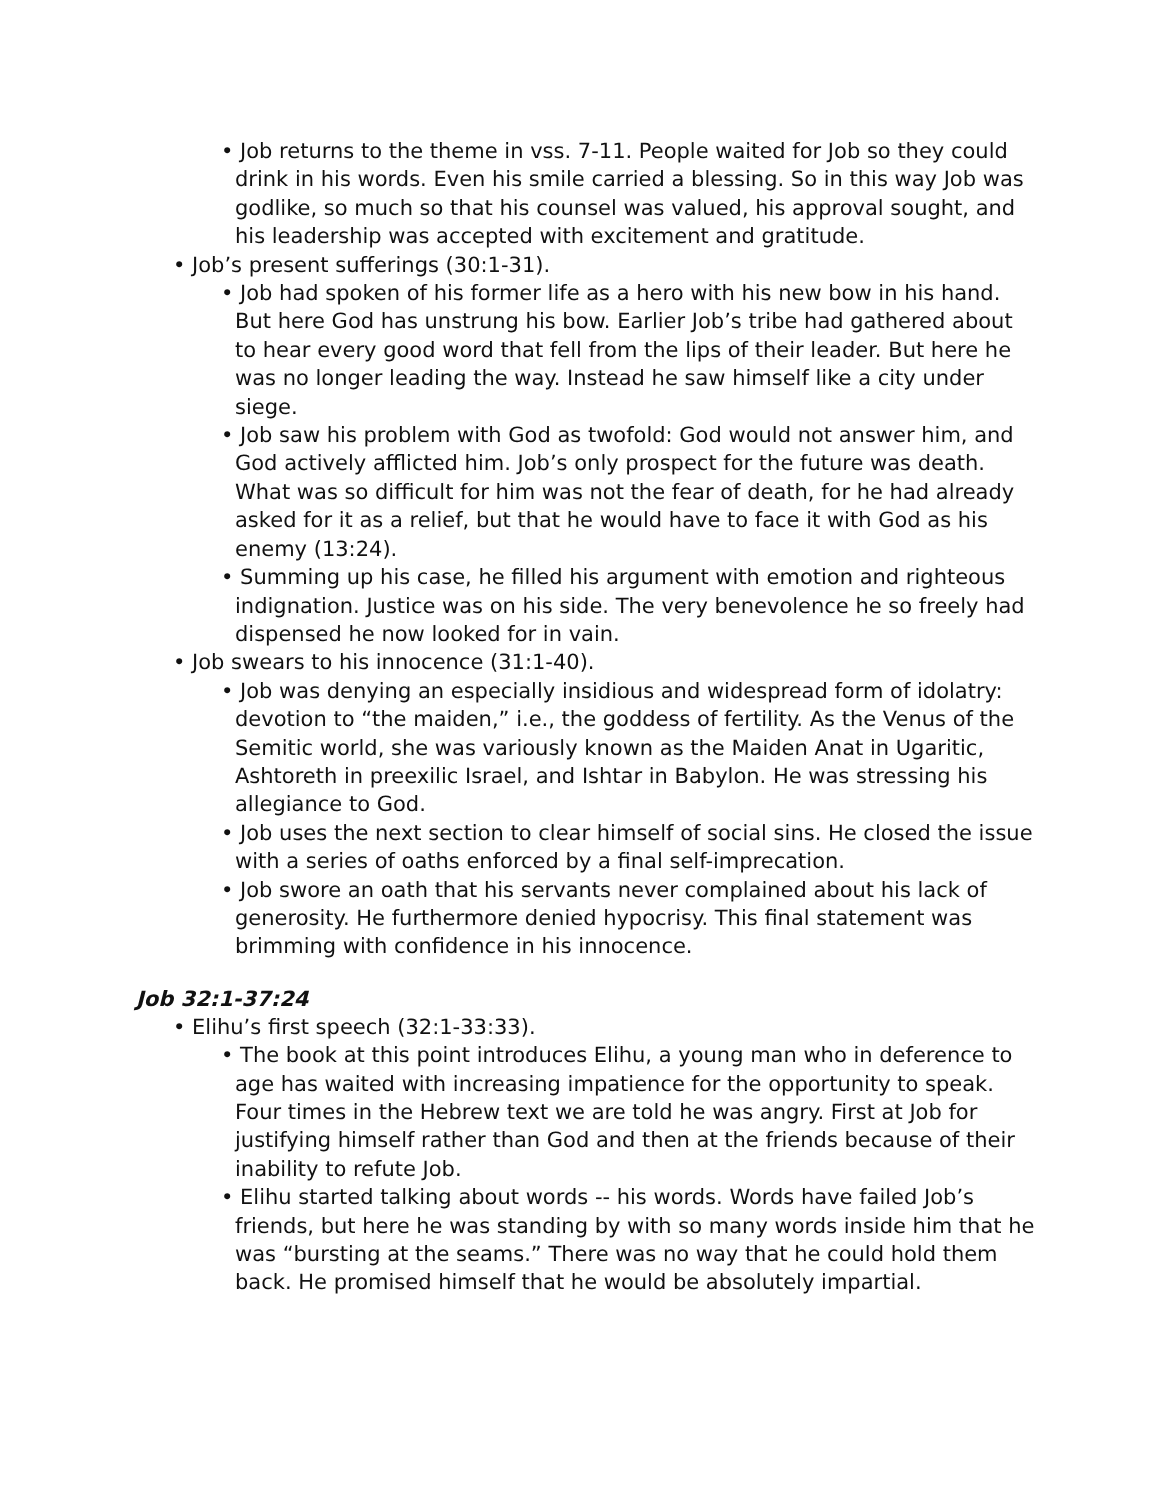• Job returns to the theme in vss. 7-11. People waited for Job so they could drink in his words. Even his smile carried a blessing. So in this way Job was godlike, so much so that his counsel was valued, his approval sought, and his leadership was accepted with excitement and gratitude.
• Job’s present sufferings (30:1-31).
• Job had spoken of his former life as a hero with his new bow in his hand. But here God has unstrung his bow. Earlier Job’s tribe had gathered about to hear every good word that fell from the lips of their leader. But here he was no longer leading the way. Instead he saw himself like a city under siege.
• Job saw his problem with God as twofold: God would not answer him, and God actively afflicted him. Job’s only prospect for the future was death. What was so difficult for him was not the fear of death, for he had already asked for it as a relief, but that he would have to face it with God as his enemy (13:24).
• Summing up his case, he filled his argument with emotion and righteous indignation. Justice was on his side. The very benevolence he so freely had dispensed he now looked for in vain.
• Job swears to his innocence (31:1-40).
• Job was denying an especially insidious and widespread form of idolatry: devotion to “the maiden,” i.e., the goddess of fertility. As the Venus of the Semitic world, she was variously known as the Maiden Anat in Ugaritic, Ashtoreth in preexilic Israel, and Ishtar in Babylon. He was stressing his allegiance to God.
• Job uses the next section to clear himself of social sins. He closed the issue with a series of oaths enforced by a final self-imprecation.
• Job swore an oath that his servants never complained about his lack of generosity. He furthermore denied hypocrisy. This final statement was brimming with confidence in his innocence.
Job 32:1-37:24
• Elihu’s first speech (32:1-33:33).
• The book at this point introduces Elihu, a young man who in deference to age has waited with increasing impatience for the opportunity to speak. Four times in the Hebrew text we are told he was angry. First at Job for justifying himself rather than God and then at the friends because of their inability to refute Job.
• Elihu started talking about words -- his words. Words have failed Job’s friends, but here he was standing by with so many words inside him that he was “bursting at the seams.” There was no way that he could hold them back. He promised himself that he would be absolutely impartial.